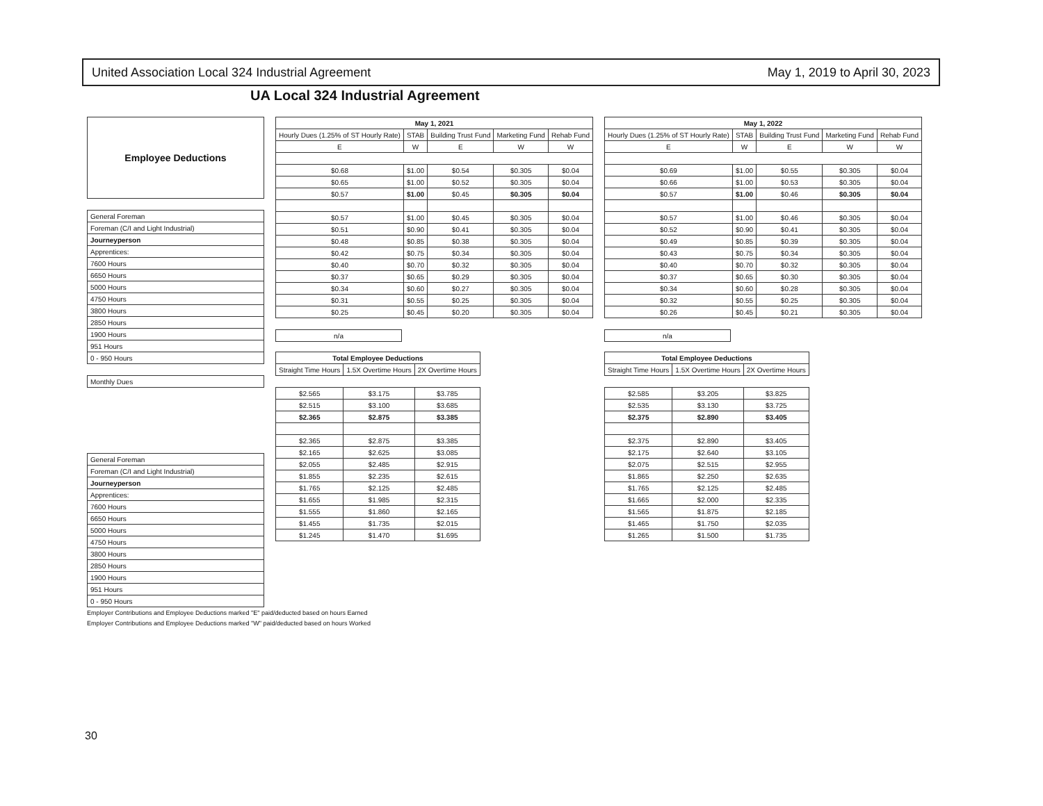United Association Local 324 Industrial Agreement May 1, 2019 to April 30, 2023
UA Local 324 Industrial Agreement
| Employee Deductions |
| General Foreman |
| Foreman (C/I and Light Industrial) |
| Journeyperson |
| Apprentices: |
| 7600 Hours |
| 6650 Hours |
| 5000 Hours |
| 4750 Hours |
| 3800 Hours |
| 2850 Hours |
| 1900 Hours |
| 951 Hours |
| 0 - 950 Hours |
| Monthly Dues |
| General Foreman |
| Foreman (C/I and Light Industrial) |
| Journeyperson |
| Apprentices: |
| 7600 Hours |
| 6650 Hours |
| 5000 Hours |
| 4750 Hours |
| 3800 Hours |
| 2850 Hours |
| 1900 Hours |
| 951 Hours |
| 0 - 950 Hours |
| May 1, 2021 | | | | |
| --- | --- | --- | --- | --- |
| Hourly Dues (1.25% of ST Hourly Rate) | STAB | Building Trust Fund | Marketing Fund | Rehab Fund |
| E | W | E | W | W |
| $0.68 | $1.00 | $0.54 | $0.305 | $0.04 |
| $0.65 | $1.00 | $0.52 | $0.305 | $0.04 |
| $0.57 | $1.00 | $0.45 | $0.305 | $0.04 |
| $0.57 | $1.00 | $0.45 | $0.305 | $0.04 |
| $0.51 | $0.90 | $0.41 | $0.305 | $0.04 |
| $0.48 | $0.85 | $0.38 | $0.305 | $0.04 |
| $0.42 | $0.75 | $0.34 | $0.305 | $0.04 |
| $0.40 | $0.70 | $0.32 | $0.305 | $0.04 |
| $0.37 | $0.65 | $0.29 | $0.305 | $0.04 |
| $0.34 | $0.60 | $0.27 | $0.305 | $0.04 |
| $0.31 | $0.55 | $0.25 | $0.305 | $0.04 |
| $0.25 | $0.45 | $0.20 | $0.305 | $0.04 |
| n/a |
| Total Employee Deductions | | |
| --- | --- | --- |
| Straight Time Hours | 1.5X Overtime Hours | 2X Overtime Hours |
| $2.565 | $3.175 | $3.785 |
| $2.515 | $3.100 | $3.685 |
| $2.365 | $2.875 | $3.385 |
| $2.365 | $2.875 | $3.385 |
| $2.165 | $2.625 | $3.085 |
| $2.055 | $2.485 | $2.915 |
| $1.855 | $2.235 | $2.615 |
| $1.765 | $2.125 | $2.485 |
| $1.655 | $1.985 | $2.315 |
| $1.555 | $1.860 | $2.165 |
| $1.455 | $1.735 | $2.015 |
| $1.245 | $1.470 | $1.695 |
| May 1, 2022 | | | | |
| --- | --- | --- | --- | --- |
| Hourly Dues (1.25% of ST Hourly Rate) | STAB | Building Trust Fund | Marketing Fund | Rehab Fund |
| E | W | E | W | W |
| $0.69 | $1.00 | $0.55 | $0.305 | $0.04 |
| $0.66 | $1.00 | $0.53 | $0.305 | $0.04 |
| $0.57 | $1.00 | $0.46 | $0.305 | $0.04 |
| $0.57 | $1.00 | $0.46 | $0.305 | $0.04 |
| $0.52 | $0.90 | $0.41 | $0.305 | $0.04 |
| $0.49 | $0.85 | $0.39 | $0.305 | $0.04 |
| $0.43 | $0.75 | $0.34 | $0.305 | $0.04 |
| $0.40 | $0.70 | $0.32 | $0.305 | $0.04 |
| $0.37 | $0.65 | $0.30 | $0.305 | $0.04 |
| $0.34 | $0.60 | $0.28 | $0.305 | $0.04 |
| $0.32 | $0.55 | $0.25 | $0.305 | $0.04 |
| $0.26 | $0.45 | $0.21 | $0.305 | $0.04 |
| n/a |
| Total Employee Deductions | | |
| --- | --- | --- |
| Straight Time Hours | 1.5X Overtime Hours | 2X Overtime Hours |
| $2.585 | $3.205 | $3.825 |
| $2.535 | $3.130 | $3.725 |
| $2.375 | $2.890 | $3.405 |
| $2.375 | $2.890 | $3.405 |
| $2.175 | $2.640 | $3.105 |
| $2.075 | $2.515 | $2.955 |
| $1.865 | $2.250 | $2.635 |
| $1.765 | $2.125 | $2.485 |
| $1.665 | $2.000 | $2.335 |
| $1.565 | $1.875 | $2.185 |
| $1.465 | $1.750 | $2.035 |
| $1.265 | $1.500 | $1.735 |
Employer Contributions and Employee Deductions marked "E" paid/deducted based on hours Earned
Employer Contributions and Employee Deductions marked "W" paid/deducted based on hours Worked
30